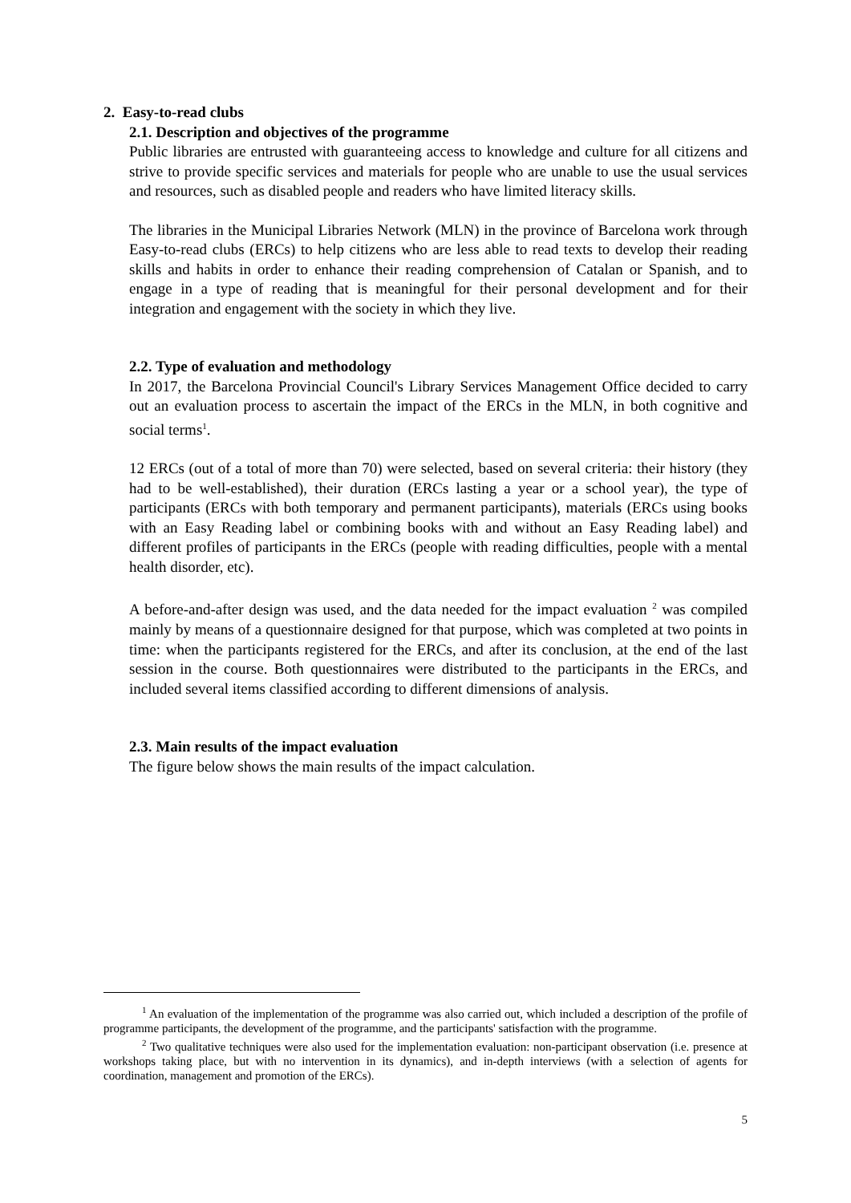2. Easy-to-read clubs
2.1. Description and objectives of the programme
Public libraries are entrusted with guaranteeing access to knowledge and culture for all citizens and strive to provide specific services and materials for people who are unable to use the usual services and resources, such as disabled people and readers who have limited literacy skills.
The libraries in the Municipal Libraries Network (MLN) in the province of Barcelona work through Easy-to-read clubs (ERCs) to help citizens who are less able to read texts to develop their reading skills and habits in order to enhance their reading comprehension of Catalan or Spanish, and to engage in a type of reading that is meaningful for their personal development and for their integration and engagement with the society in which they live.
2.2. Type of evaluation and methodology
In 2017, the Barcelona Provincial Council's Library Services Management Office decided to carry out an evaluation process to ascertain the impact of the ERCs in the MLN, in both cognitive and social terms<sup>1</sup>.
12 ERCs (out of a total of more than 70) were selected, based on several criteria: their history (they had to be well-established), their duration (ERCs lasting a year or a school year), the type of participants (ERCs with both temporary and permanent participants), materials (ERCs using books with an Easy Reading label or combining books with and without an Easy Reading label) and different profiles of participants in the ERCs (people with reading difficulties, people with a mental health disorder, etc).
A before-and-after design was used, and the data needed for the impact evaluation <sup>2</sup> was compiled mainly by means of a questionnaire designed for that purpose, which was completed at two points in time: when the participants registered for the ERCs, and after its conclusion, at the end of the last session in the course. Both questionnaires were distributed to the participants in the ERCs, and included several items classified according to different dimensions of analysis.
2.3. Main results of the impact evaluation
The figure below shows the main results of the impact calculation.
<sup>1</sup> An evaluation of the implementation of the programme was also carried out, which included a description of the profile of programme participants, the development of the programme, and the participants' satisfaction with the programme.
<sup>2</sup> Two qualitative techniques were also used for the implementation evaluation: non-participant observation (i.e. presence at workshops taking place, but with no intervention in its dynamics), and in-depth interviews (with a selection of agents for coordination, management and promotion of the ERCs).
5